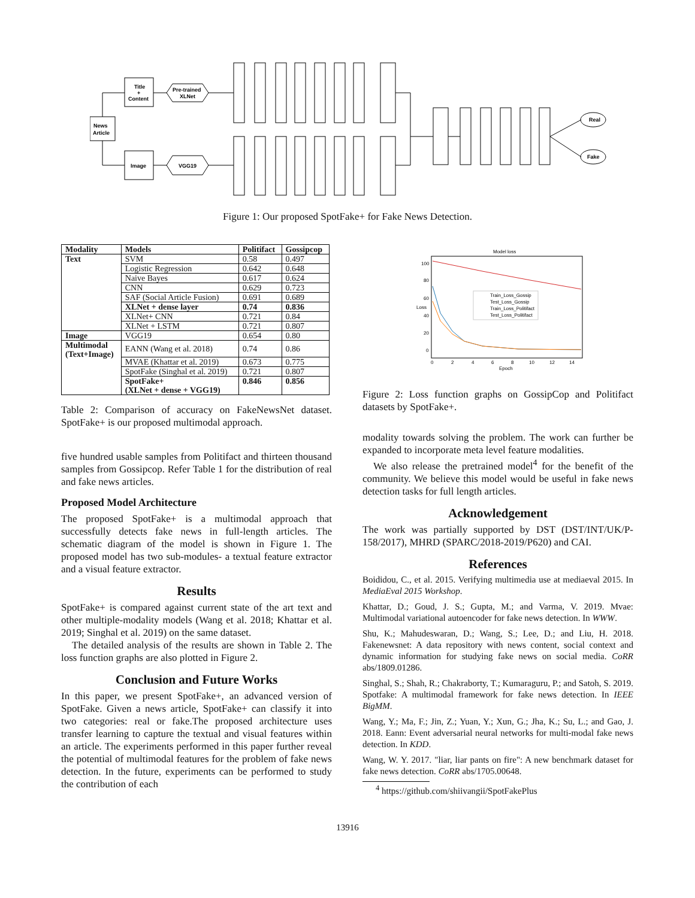News
Article
Title
+
Content
Image
Pre-trained
XLNet
VGG19
Real
Fake
Figure 1: Our proposed SpotFake+ for Fake News Detection.
| Modality | Models | Politifact | Gossipcop |
| --- | --- | --- | --- |
| Text | SVM | 0.58 | 0.497 |
| | Logistic Regression | 0.642 | 0.648 |
| | Naive Bayes | 0.617 | 0.624 |
| | CNN | 0.629 | 0.723 |
| | SAF (Social Article Fusion) | 0.691 | 0.689 |
| | XLNet + dense layer | 0.74 | 0.836 |
| | XLNet+ CNN | 0.721 | 0.84 |
| | XLNet + LSTM | 0.721 | 0.807 |
| Image | VGG19 | 0.654 | 0.80 |
| Multimodal (Text+Image) | EANN (Wang et al. 2018) | 0.74 | 0.86 |
| | MVAE (Khattar et al. 2019) | 0.673 | 0.775 |
| | SpotFake (Singhal et al. 2019) | 0.721 | 0.807 |
| | SpotFake+ (XLNet + dense + VGG19) | 0.846 | 0.856 |
Table 2: Comparison of accuracy on FakeNewsNet dataset. SpotFake+ is our proposed multimodal approach.
five hundred usable samples from Politifact and thirteen thousand samples from Gossipcop. Refer Table 1 for the distribution of real and fake news articles.
Proposed Model Architecture
The proposed SpotFake+ is a multimodal approach that successfully detects fake news in full-length articles. The schematic diagram of the model is shown in Figure 1. The proposed model has two sub-modules- a textual feature extractor and a visual feature extractor.
Results
SpotFake+ is compared against current state of the art text and other multiple-modality models (Wang et al. 2018; Khattar et al. 2019; Singhal et al. 2019) on the same dataset.
The detailed analysis of the results are shown in Table 2. The loss function graphs are also plotted in Figure 2.
Conclusion and Future Works
In this paper, we present SpotFake+, an advanced version of SpotFake. Given a news article, SpotFake+ can classify it into two categories: real or fake.The proposed architecture uses transfer learning to capture the textual and visual features within an article. The experiments performed in this paper further reveal the potential of multimodal features for the problem of fake news detection. In the future, experiments can be performed to study the contribution of each
Model loss
100
80
60
40
20
0
0
2
4
6
8
10
12
14
Epoch
Loss
Train_Loss_Gossip
Test_Loss_Gossip
Train_Loss_Politifact
Test_Loss_Politifact
Figure 2: Loss function graphs on GossipCop and Politifact datasets by SpotFake+.
modality towards solving the problem. The work can further be expanded to incorporate meta level feature modalities.
We also release the pretrained model<sup>4</sup> for the benefit of the community. We believe this model would be useful in fake news detection tasks for full length articles.
Acknowledgement
The work was partially supported by DST (DST/INT/UK/P-158/2017), MHRD (SPARC/2018-2019/P620) and CAI.
References
Boididou, C., et al. 2015. Verifying multimedia use at mediaeval 2015. In MediaEval 2015 Workshop.
Khattar, D.; Goud, J. S.; Gupta, M.; and Varma, V. 2019. Mvae: Multimodal variational autoencoder for fake news detection. In WWW.
Shu, K.; Mahudeswaran, D.; Wang, S.; Lee, D.; and Liu, H. 2018. Fakenewsnet: A data repository with news content, social context and dynamic information for studying fake news on social media. CoRR abs/1809.01286.
Singhal, S.; Shah, R.; Chakraborty, T.; Kumaraguru, P.; and Satoh, S. 2019. Spotfake: A multimodal framework for fake news detection. In IEEE BigMM.
Wang, Y.; Ma, F.; Jin, Z.; Yuan, Y.; Xun, G.; Jha, K.; Su, L.; and Gao, J. 2018. Eann: Event adversarial neural networks for multi-modal fake news detection. In KDD.
Wang, W. Y. 2017. "liar, liar pants on fire": A new benchmark dataset for fake news detection. CoRR abs/1705.00648.
<sup>4</sup> https://github.com/shiivangii/SpotFakePlus
13916